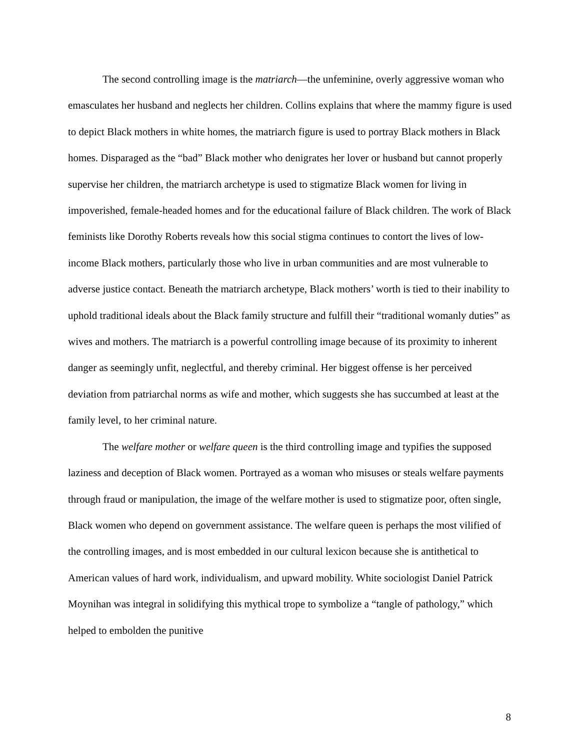The second controlling image is the matriarch—the unfeminine, overly aggressive woman who emasculates her husband and neglects her children. Collins explains that where the mammy figure is used to depict Black mothers in white homes, the matriarch figure is used to portray Black mothers in Black homes. Disparaged as the “bad” Black mother who denigrates her lover or husband but cannot properly supervise her children, the matriarch archetype is used to stigmatize Black women for living in impoverished, female-headed homes and for the educational failure of Black children. The work of Black feminists like Dorothy Roberts reveals how this social stigma continues to contort the lives of low-income Black mothers, particularly those who live in urban communities and are most vulnerable to adverse justice contact. Beneath the matriarch archetype, Black mothers’ worth is tied to their inability to uphold traditional ideals about the Black family structure and fulfill their “traditional womanly duties” as wives and mothers. The matriarch is a powerful controlling image because of its proximity to inherent danger as seemingly unfit, neglectful, and thereby criminal. Her biggest offense is her perceived deviation from patriarchal norms as wife and mother, which suggests she has succumbed at least at the family level, to her criminal nature.
The welfare mother or welfare queen is the third controlling image and typifies the supposed laziness and deception of Black women. Portrayed as a woman who misuses or steals welfare payments through fraud or manipulation, the image of the welfare mother is used to stigmatize poor, often single, Black women who depend on government assistance. The welfare queen is perhaps the most vilified of the controlling images, and is most embedded in our cultural lexicon because she is antithetical to American values of hard work, individualism, and upward mobility. White sociologist Daniel Patrick Moynihan was integral in solidifying this mythical trope to symbolize a “tangle of pathology,” which helped to embolden the punitive
8